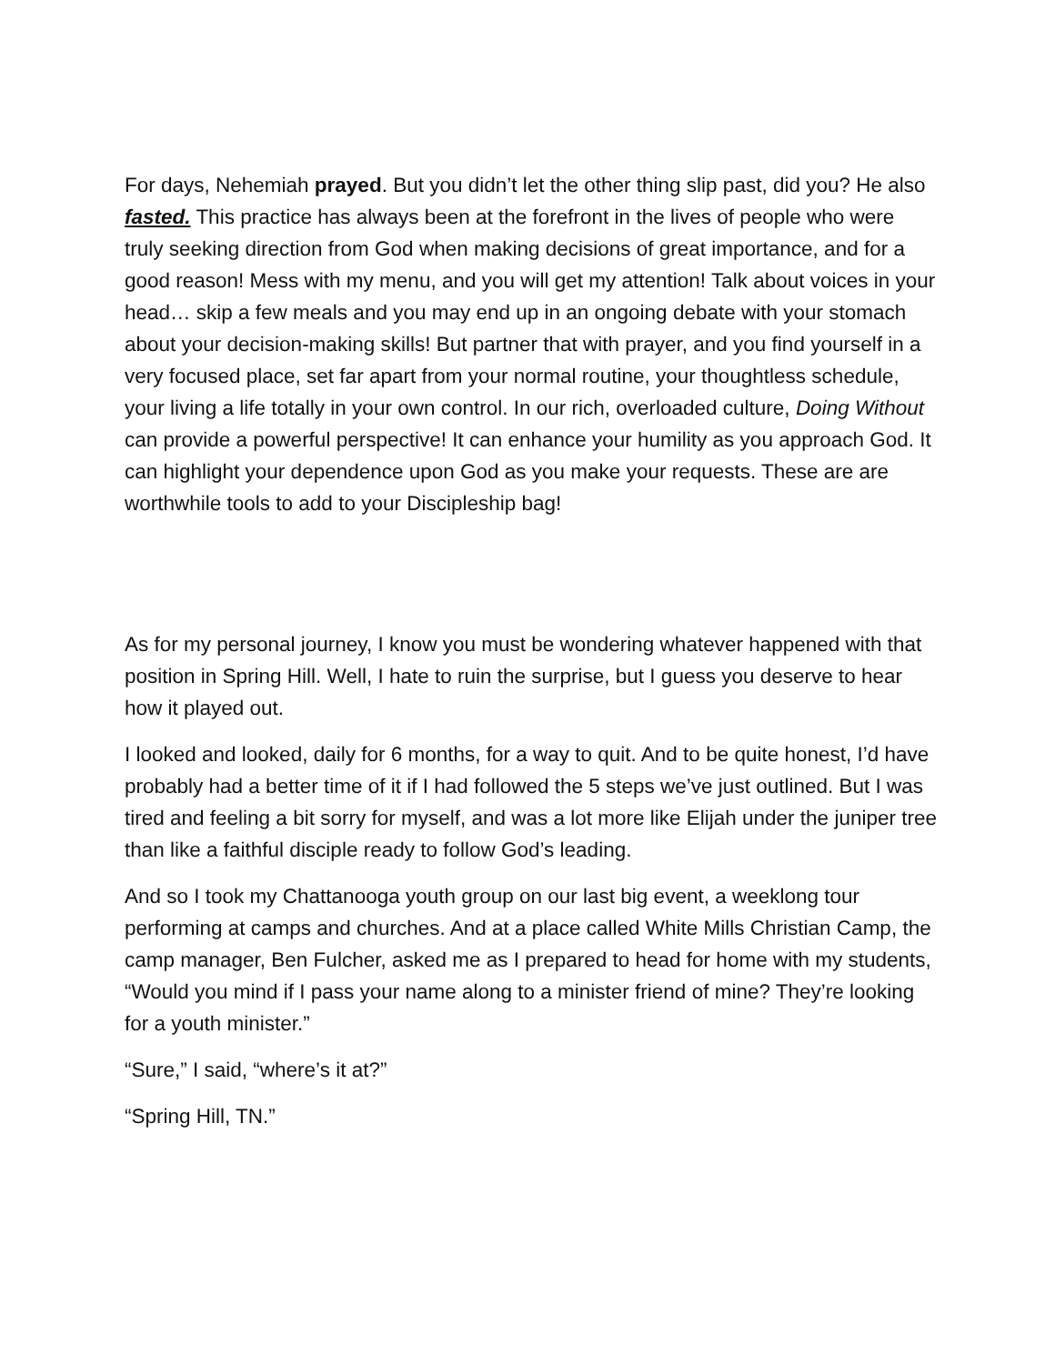For days, Nehemiah prayed. But you didn’t let the other thing slip past, did you? He also fasted. This practice has always been at the forefront in the lives of people who were truly seeking direction from God when making decisions of great importance, and for a good reason! Mess with my menu, and you will get my attention! Talk about voices in your head… skip a few meals and you may end up in an ongoing debate with your stomach about your decision-making skills! But partner that with prayer, and you find yourself in a very focused place, set far apart from your normal routine, your thoughtless schedule, your living a life totally in your own control. In our rich, overloaded culture, Doing Without can provide a powerful perspective! It can enhance your humility as you approach God. It can highlight your dependence upon God as you make your requests. These are are worthwhile tools to add to your Discipleship bag!
As for my personal journey, I know you must be wondering whatever happened with that position in Spring Hill. Well, I hate to ruin the surprise, but I guess you deserve to hear how it played out.
I looked and looked, daily for 6 months, for a way to quit. And to be quite honest, I’d have probably had a better time of it if I had followed the 5 steps we’ve just outlined. But I was tired and feeling a bit sorry for myself, and was a lot more like Elijah under the juniper tree than like a faithful disciple ready to follow God’s leading.
And so I took my Chattanooga youth group on our last big event, a weeklong tour performing at camps and churches. And at a place called White Mills Christian Camp, the camp manager, Ben Fulcher, asked me as I prepared to head for home with my students, “Would you mind if I pass your name along to a minister friend of mine? They’re looking for a youth minister.”
“Sure,” I said, “where’s it at?”
“Spring Hill, TN.”